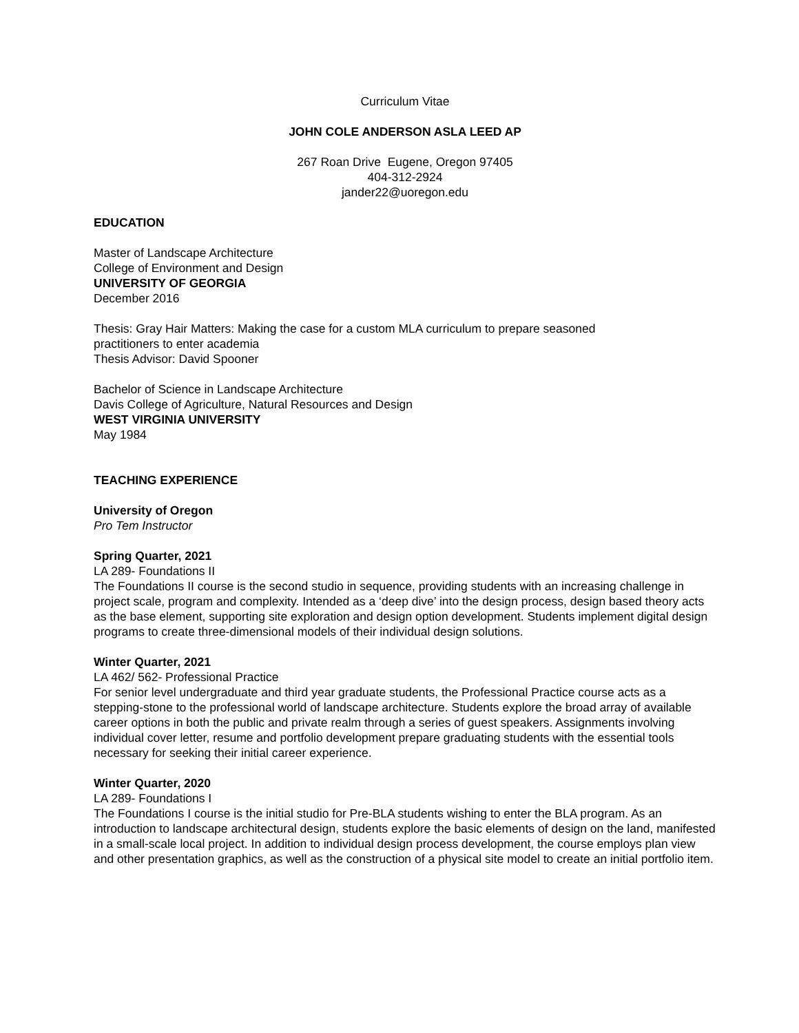Curriculum Vitae
JOHN COLE ANDERSON ASLA LEED AP
267 Roan Drive Eugene, Oregon 97405
404-312-2924
jander22@uoregon.edu
EDUCATION
Master of Landscape Architecture
College of Environment and Design
UNIVERSITY OF GEORGIA
December 2016
Thesis: Gray Hair Matters: Making the case for a custom MLA curriculum to prepare seasoned
practitioners to enter academia
Thesis Advisor: David Spooner
Bachelor of Science in Landscape Architecture
Davis College of Agriculture, Natural Resources and Design
WEST VIRGINIA UNIVERSITY
May 1984
TEACHING EXPERIENCE
University of Oregon
Pro Tem Instructor
Spring Quarter, 2021
LA 289- Foundations II
The Foundations II course is the second studio in sequence, providing students with an increasing challenge in project scale, program and complexity. Intended as a ‘deep dive’ into the design process, design based theory acts as the base element, supporting site exploration and design option development. Students implement digital design programs to create three-dimensional models of their individual design solutions.
Winter Quarter, 2021
LA 462/ 562- Professional Practice
For senior level undergraduate and third year graduate students, the Professional Practice course acts as a stepping-stone to the professional world of landscape architecture. Students explore the broad array of available career options in both the public and private realm through a series of guest speakers. Assignments involving individual cover letter, resume and portfolio development prepare graduating students with the essential tools necessary for seeking their initial career experience.
Winter Quarter, 2020
LA 289- Foundations I
The Foundations I course is the initial studio for Pre-BLA students wishing to enter the BLA program. As an introduction to landscape architectural design, students explore the basic elements of design on the land, manifested in a small-scale local project. In addition to individual design process development, the course employs plan view and other presentation graphics, as well as the construction of a physical site model to create an initial portfolio item.